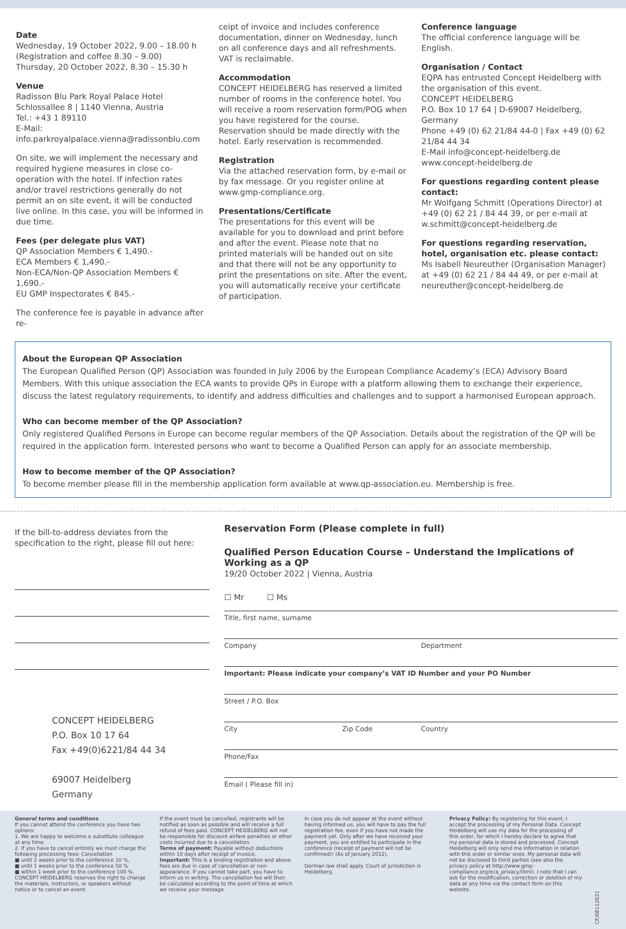Date
Wednesday, 19 October 2022, 9.00 – 18.00 h
(Registration and coffee 8.30 – 9.00)
Thursday, 20 October 2022, 8.30 – 15.30 h
Venue
Radisson Blu Park Royal Palace Hotel
Schlossallee 8 | 1140 Vienna, Austria
Tel.: +43 1 89110
E-Mail: info.parkroyalpalace.vienna@radissonblu.com
On site, we will implement the necessary and required hygiene measures in close co-operation with the hotel. If infection rates and/or travel restrictions generally do not permit an on site event, it will be conducted live online. In this case, you will be informed in due time.
Fees (per delegate plus VAT)
QP Association Members € 1,490.-
ECA Members € 1,490.-
Non-ECA/Non-QP Association Members € 1,690.-
EU GMP Inspectorates € 845.-
The conference fee is payable in advance after re-
ceipt of invoice and includes conference documentation, dinner on Wednesday, lunch on all conference days and all refreshments. VAT is reclaimable.
Accommodation
CONCEPT HEIDELBERG has reserved a limited number of rooms in the conference hotel. You will receive a room reservation form/POG when you have registered for the course. Reservation should be made directly with the hotel. Early reservation is recommended.
Registration
Via the attached reservation form, by e-mail or by fax message. Or you register online at www.gmp-compliance.org.
Presentations/Certificate
The presentations for this event will be available for you to download and print before and after the event. Please note that no printed materials will be handed out on site and that there will not be any opportunity to print the presentations on site. After the event, you will automatically receive your certificate of participation.
Conference language
The official conference language will be English.
Organisation / Contact
EQPA has entrusted Concept Heidelberg with the organisation of this event.
CONCEPT HEIDELBERG
P.O. Box 10 17 64 | D-69007 Heidelberg, Germany
Phone +49 (0) 62 21/84 44-0 | Fax +49 (0) 62 21/84 44 34
E-Mail info@concept-heidelberg.de
www.concept-heidelberg.de
For questions regarding content please contact:
Mr Wolfgang Schmitt (Operations Director) at +49 (0) 62 21 / 84 44 39, or per e-mail at w.schmitt@concept-heidelberg.de
For questions regarding reservation, hotel, organisation etc. please contact:
Ms Isabell Neureuther (Organisation Manager) at +49 (0) 62 21 / 84 44 49, or per e-mail at neureuther@concept-heidelberg.de
About the European QP Association
The European Qualified Person (QP) Association was founded in July 2006 by the European Compliance Academy’s (ECA) Advisory Board Members. With this unique association the ECA wants to provide QPs in Europe with a platform allowing them to exchange their experience, discuss the latest regulatory requirements, to identify and address difficulties and challenges and to support a harmonised European approach.
Who can become member of the QP Association?
Only registered Qualified Persons in Europe can become regular members of the QP Association. Details about the registration of the QP will be required in the application form. Interested persons who want to become a Qualified Person can apply for an associate membership.
How to become member of the QP Association?
To become member please fill in the membership application form available at www.qp-association.eu. Membership is free.
If the bill-to-address deviates from the specification to the right, please fill out here:
CONCEPT HEIDELBERG
P.O. Box 10 17 64
Fax +49(0)6221/84 44 34
69007 Heidelberg
Germany
Reservation Form (Please complete in full)
Qualified Person Education Course – Understand the Implications of Working as a QP
19/20 October 2022 | Vienna, Austria
☐ Mr ☐ Ms
Title, first name, surname
Company Department
Important: Please indicate your company’s VAT ID Number and your PO Number
Street / P.O. Box
City Zip Code Country
Phone/Fax
Email ( Please fill in)
General terms and conditions
If you cannot attend the conference you have two options:
1. We are happy to welcome a substitute colleague at any time.
2. If you have to cancel entirely we must charge the following processing fees: Cancellation
■ until 2 weeks prior to the conference 10 %,
■ until 1 weeks prior to the conference 50 %
■ within 1 week prior to the conference 100 %.
CONCEPT HEIDELBERG reserves the right to change the materials, instructors, or speakers without notice or to cancel an event.
If the event must be cancelled, registrants will be notified as soon as possible and will receive a full refund of fees paid. CONCEPT HEIDELBERG will not be responsible for discount airfare penalties or other costs incurred due to a cancellation.
Terms of payment: Payable without deductions within 10 days after receipt of invoice.
Important: This is a binding registration and above fees are due in case of cancellation or non-appearance. If you cannot take part, you have to inform us in writing. The cancellation fee will then be calculated according to the point of time at which we receive your message.
In case you do not appear at the event without having informed us, you will have to pay the full registration fee, even if you have not made the payment yet. Only after we have received your payment, you are entitled to participate in the conference (receipt of payment will not be confirmed)! (As of January 2012).
German law shall apply. Court of jurisdiction is Heidelberg.
Privacy Policy: By registering for this event, I accept the processing of my Personal Data. Concept Heidelberg will use my data for the processing of this order, for which I hereby declare to agree that my personal data is stored and processed. Concept Heidelberg will only send me information in relation with this order or similar ones. My personal data will not be disclosed to third parties (see also the privacy policy at http://www.gmp-compliance.org/eca_privacy.html). I note that I can ask for the modification, correction or deletion of my data at any time via the contact form on this website.
CF/08112021